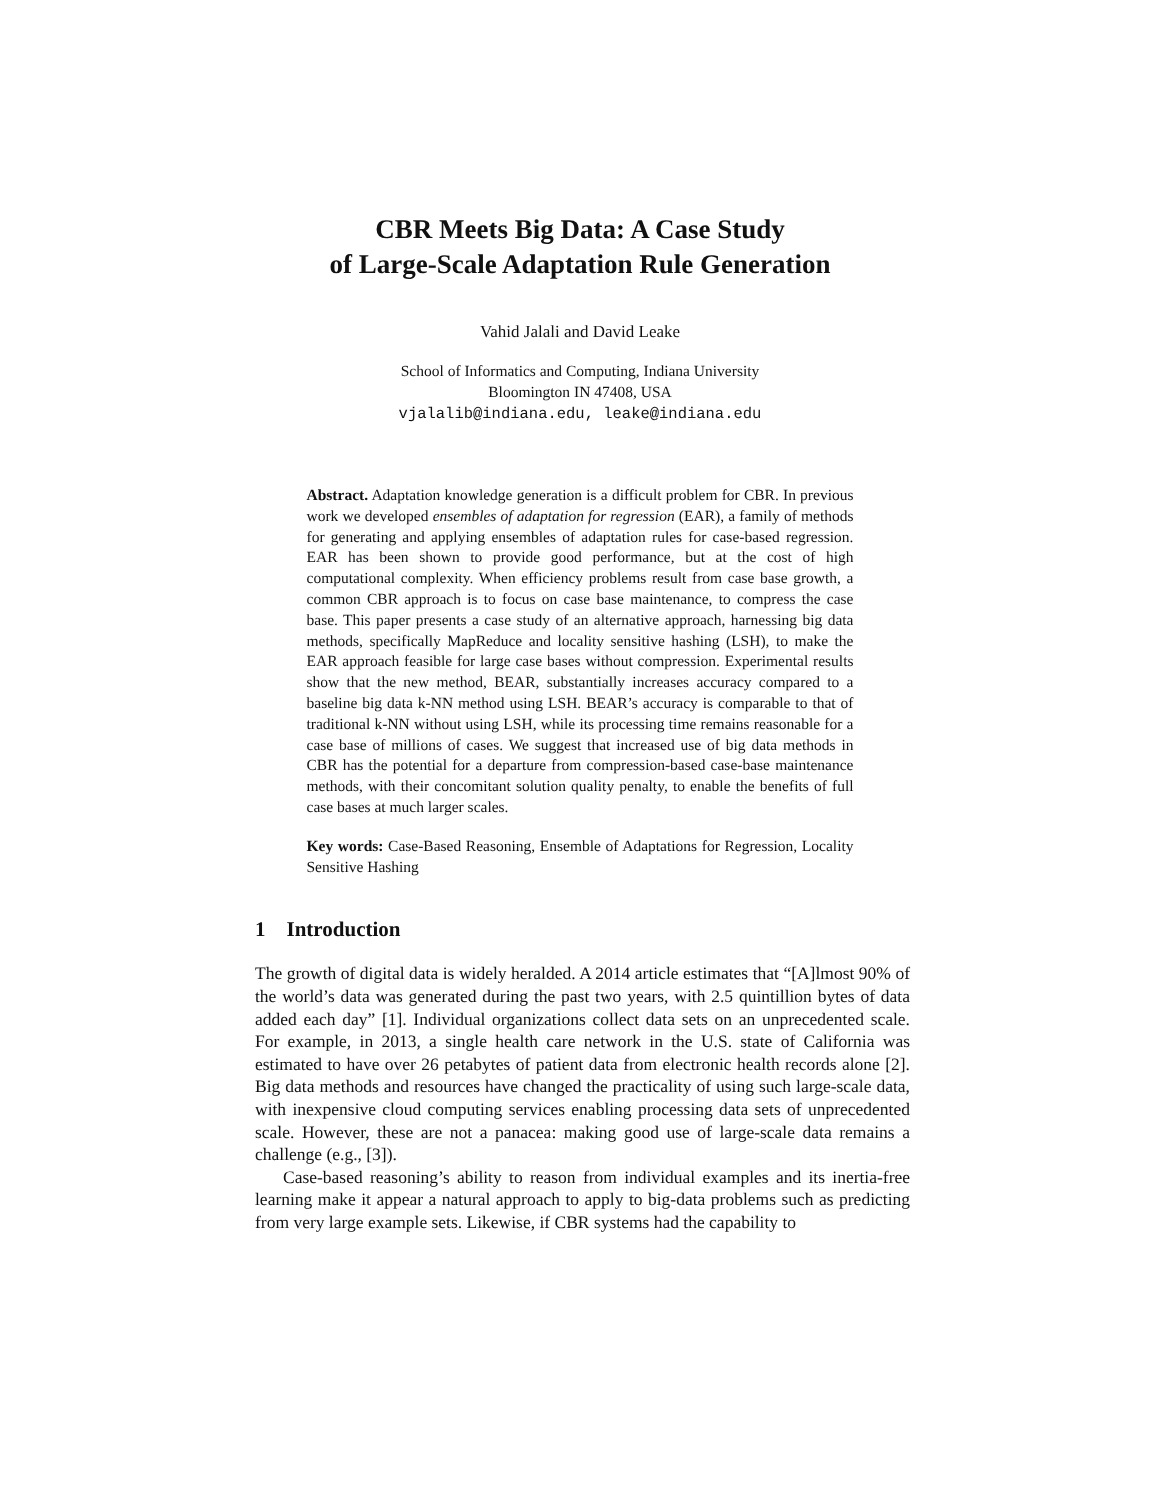CBR Meets Big Data: A Case Study
of Large-Scale Adaptation Rule Generation
Vahid Jalali and David Leake
School of Informatics and Computing, Indiana University
Bloomington IN 47408, USA
vjalalib@indiana.edu, leake@indiana.edu
Abstract. Adaptation knowledge generation is a difficult problem for CBR. In previous work we developed ensembles of adaptation for regression (EAR), a family of methods for generating and applying ensembles of adaptation rules for case-based regression. EAR has been shown to provide good performance, but at the cost of high computational complexity. When efficiency problems result from case base growth, a common CBR approach is to focus on case base maintenance, to compress the case base. This paper presents a case study of an alternative approach, harnessing big data methods, specifically MapReduce and locality sensitive hashing (LSH), to make the EAR approach feasible for large case bases without compression. Experimental results show that the new method, BEAR, substantially increases accuracy compared to a baseline big data k-NN method using LSH. BEAR’s accuracy is comparable to that of traditional k-NN without using LSH, while its processing time remains reasonable for a case base of millions of cases. We suggest that increased use of big data methods in CBR has the potential for a departure from compression-based case-base maintenance methods, with their concomitant solution quality penalty, to enable the benefits of full case bases at much larger scales.
Key words: Case-Based Reasoning, Ensemble of Adaptations for Regression, Locality Sensitive Hashing
1 Introduction
The growth of digital data is widely heralded. A 2014 article estimates that “[A]lmost 90% of the world’s data was generated during the past two years, with 2.5 quintillion bytes of data added each day” [1]. Individual organizations collect data sets on an unprecedented scale. For example, in 2013, a single health care network in the U.S. state of California was estimated to have over 26 petabytes of patient data from electronic health records alone [2]. Big data methods and resources have changed the practicality of using such large-scale data, with inexpensive cloud computing services enabling processing data sets of unprecedented scale. However, these are not a panacea: making good use of large-scale data remains a challenge (e.g., [3]).
Case-based reasoning’s ability to reason from individual examples and its inertia-free learning make it appear a natural approach to apply to big-data problems such as predicting from very large example sets. Likewise, if CBR systems had the capability to